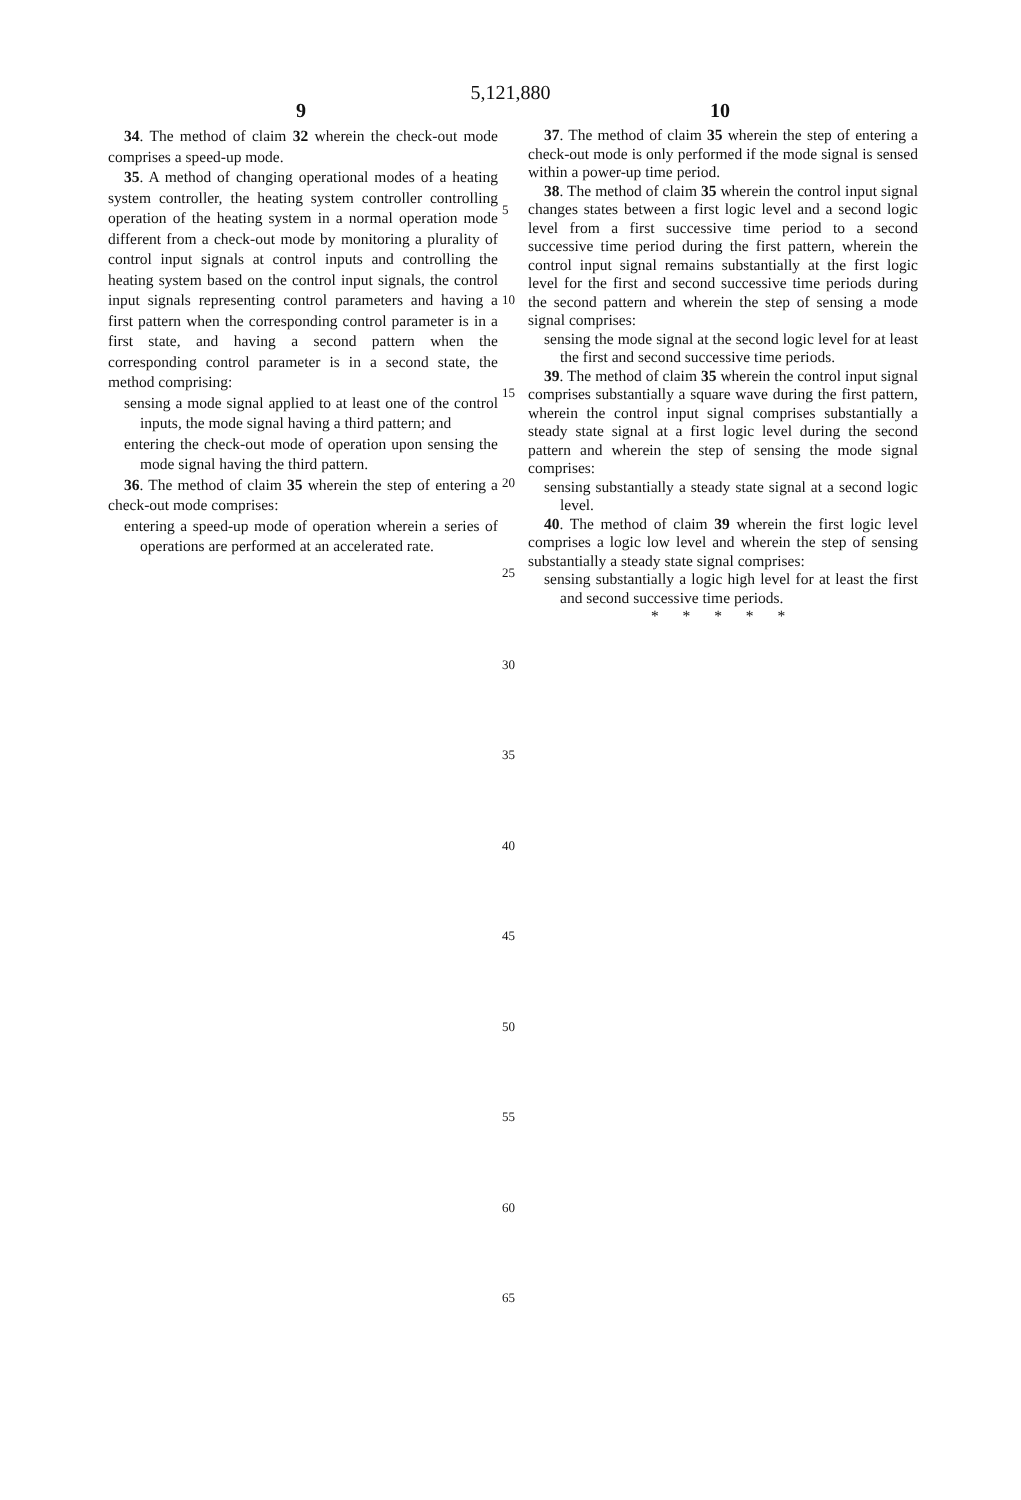5,121,880
9 10
34. The method of claim 32 wherein the check-out mode comprises a speed-up mode.
35. A method of changing operational modes of a heating system controller, the heating system controller controlling operation of the heating system in a normal operation mode different from a check-out mode by monitoring a plurality of control input signals at control inputs and controlling the heating system based on the control input signals, the control input signals representing control parameters and having a first pattern when the corresponding control parameter is in a first state, and having a second pattern when the corresponding control parameter is in a second state, the method comprising:
sensing a mode signal applied to at least one of the control inputs, the mode signal having a third pattern; and
entering the check-out mode of operation upon sensing the mode signal having the third pattern.
36. The method of claim 35 wherein the step of entering a check-out mode comprises:
entering a speed-up mode of operation wherein a series of operations are performed at an accelerated rate.
37. The method of claim 35 wherein the step of entering a check-out mode is only performed if the mode signal is sensed within a power-up time period.
38. The method of claim 35 wherein the control input signal changes states between a first logic level and a second logic level from a first successive time period to a second successive time period during the first pattern, wherein the control input signal remains substantially at the first logic level for the first and second successive time periods during the second pattern and wherein the step of sensing a mode signal comprises:
sensing the mode signal at the second logic level for at least the first and second successive time periods.
39. The method of claim 35 wherein the control input signal comprises substantially a square wave during the first pattern, wherein the control input signal comprises substantially a steady state signal at a first logic level during the second pattern and wherein the step of sensing the mode signal comprises:
sensing substantially a steady state signal at a second logic level.
40. The method of claim 39 wherein the first logic level comprises a logic low level and wherein the step of sensing substantially a steady state signal comprises:
sensing substantially a logic high level for at least the first and second successive time periods.
* * * * *
5
10
15
20
25
30
35
40
45
50
55
60
65